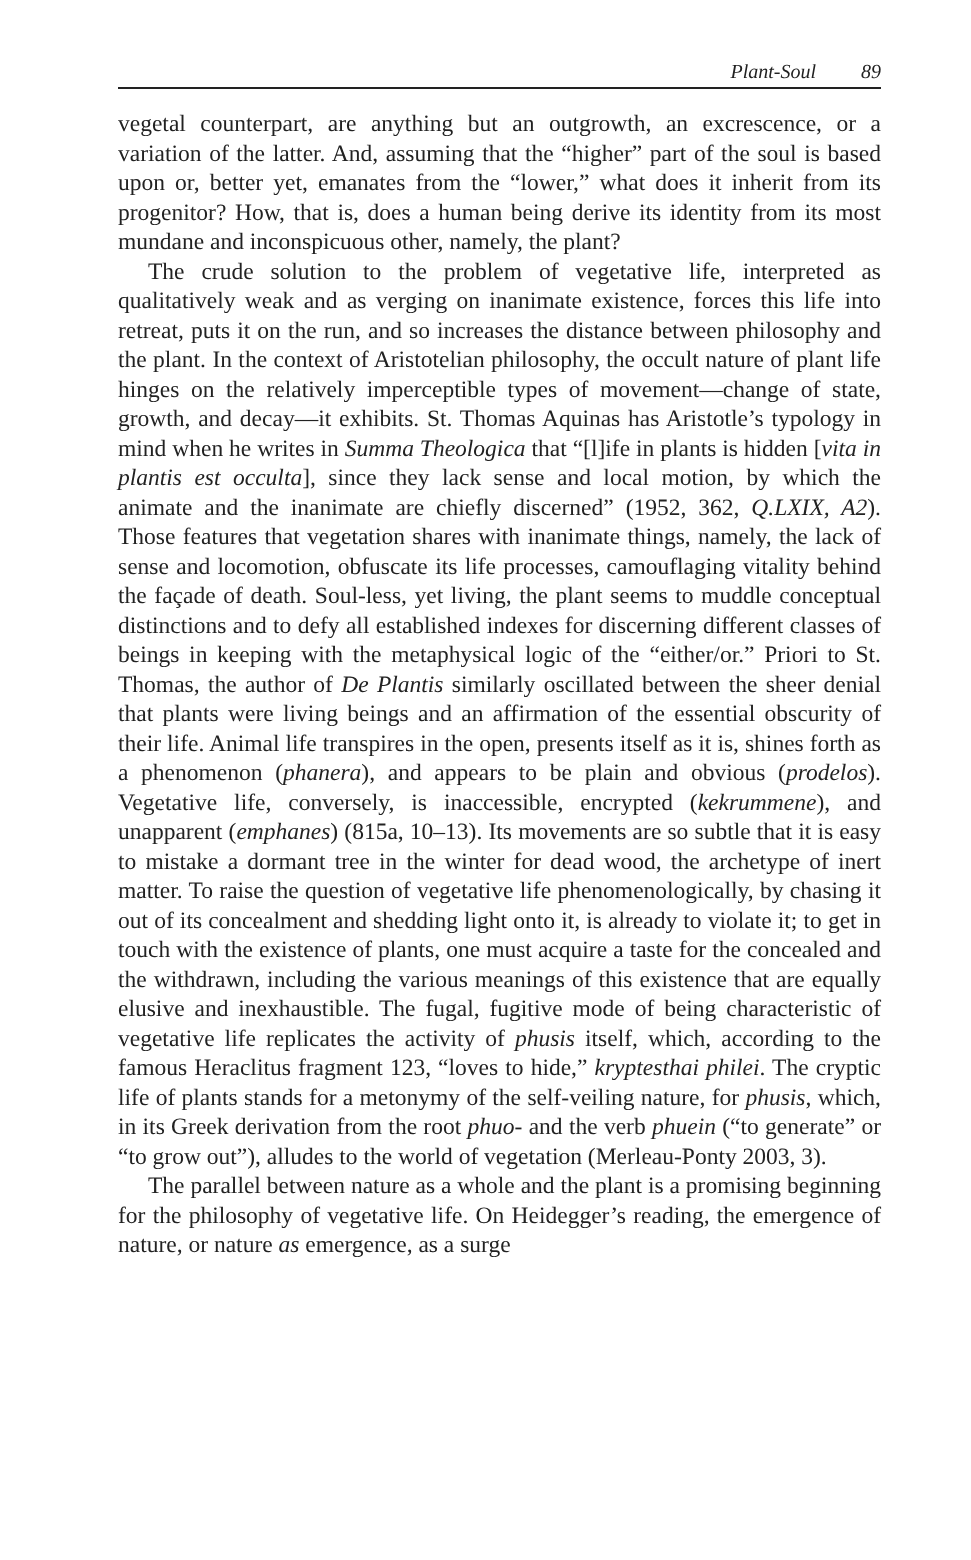Plant-Soul 89
vegetal counterpart, are anything but an outgrowth, an excrescence, or a variation of the latter. And, assuming that the “higher” part of the soul is based upon or, better yet, emanates from the “lower,” what does it inherit from its progenitor? How, that is, does a human being derive its identity from its most mundane and inconspicuous other, namely, the plant?
The crude solution to the problem of vegetative life, interpreted as qualitatively weak and as verging on inanimate existence, forces this life into retreat, puts it on the run, and so increases the distance between philosophy and the plant. In the context of Aristotelian philosophy, the occult nature of plant life hinges on the relatively imperceptible types of movement—change of state, growth, and decay—it exhibits. St. Thomas Aquinas has Aristotle’s typology in mind when he writes in Summa Theologica that “[l]ife in plants is hidden [vita in plantis est occulta], since they lack sense and local motion, by which the animate and the inanimate are chiefly discerned” (1952, 362, Q.LXIX, A2). Those features that vegetation shares with inanimate things, namely, the lack of sense and locomotion, obfuscate its life processes, camouflaging vitality behind the façade of death. Soul-less, yet living, the plant seems to muddle conceptual distinctions and to defy all established indexes for discerning different classes of beings in keeping with the metaphysical logic of the “either/or.” Priori to St. Thomas, the author of De Plantis similarly oscillated between the sheer denial that plants were living beings and an affirmation of the essential obscurity of their life. Animal life transpires in the open, presents itself as it is, shines forth as a phenomenon (phanera), and appears to be plain and obvious (prodelos). Vegetative life, conversely, is inaccessible, encrypted (kekrummene), and unapparent (emphanes) (815a, 10–13). Its movements are so subtle that it is easy to mistake a dormant tree in the winter for dead wood, the archetype of inert matter. To raise the question of vegetative life phenomenologically, by chasing it out of its concealment and shedding light onto it, is already to violate it; to get in touch with the existence of plants, one must acquire a taste for the concealed and the withdrawn, including the various meanings of this existence that are equally elusive and inexhaustible. The fugal, fugitive mode of being characteristic of vegetative life replicates the activity of phusis itself, which, according to the famous Heraclitus fragment 123, “loves to hide,” kryptesthai philei. The cryptic life of plants stands for a metonymy of the self-veiling nature, for phusis, which, in its Greek derivation from the root phuo- and the verb phuein (“to generate” or “to grow out”), alludes to the world of vegetation (Merleau-Ponty 2003, 3).
The parallel between nature as a whole and the plant is a promising beginning for the philosophy of vegetative life. On Heidegger’s reading, the emergence of nature, or nature as emergence, as a surge